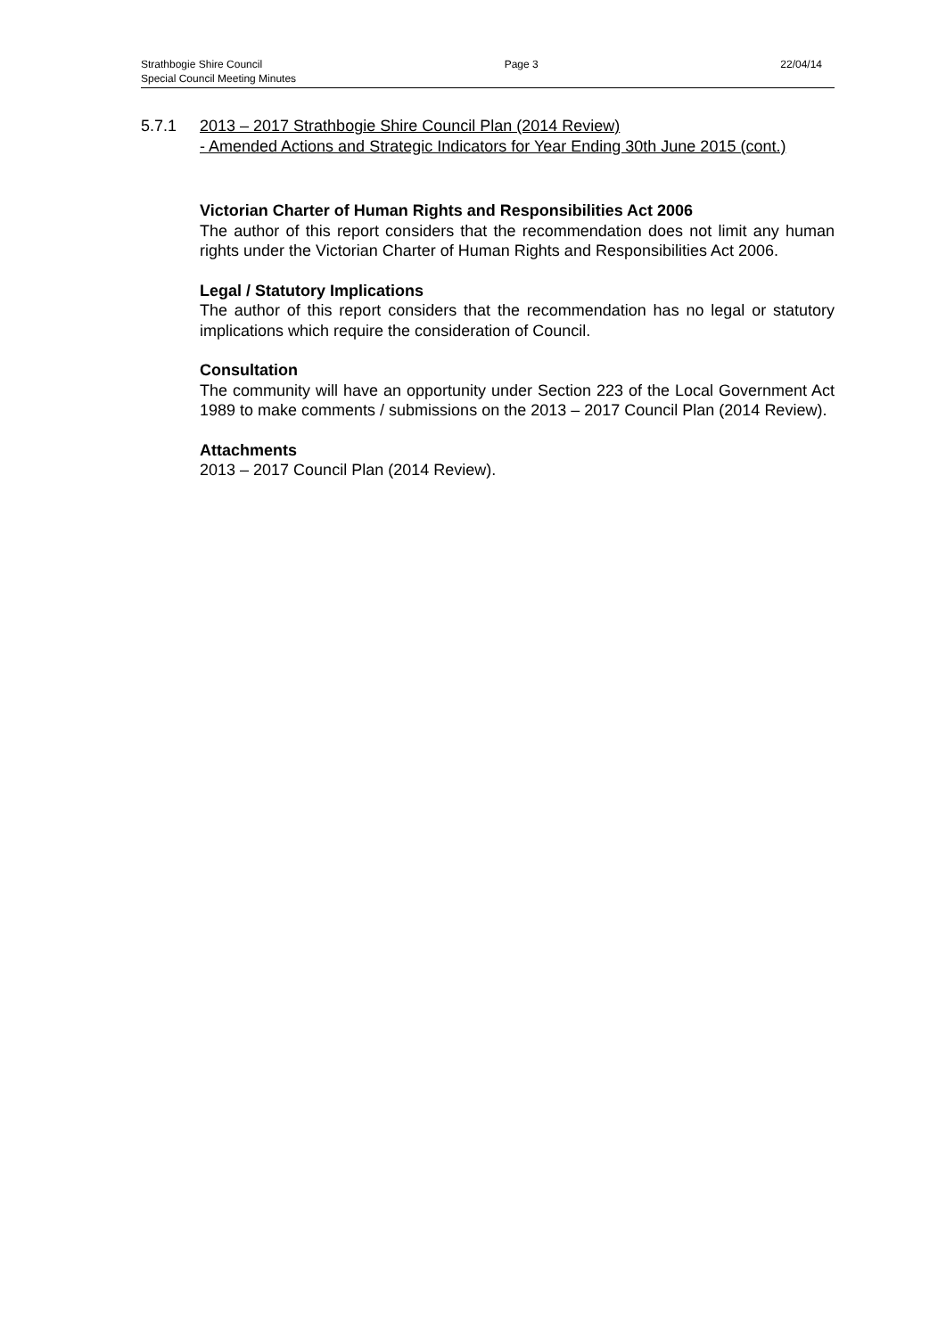Strathbogie Shire Council Page 3 22/04/14
Special Council Meeting Minutes
5.7.1 2013 – 2017 Strathbogie Shire Council Plan (2014 Review)
- Amended Actions and Strategic Indicators for Year Ending 30th June 2015 (cont.)
Victorian Charter of Human Rights and Responsibilities Act 2006
The author of this report considers that the recommendation does not limit any human rights under the Victorian Charter of Human Rights and Responsibilities Act 2006.
Legal / Statutory Implications
The author of this report considers that the recommendation has no legal or statutory implications which require the consideration of Council.
Consultation
The community will have an opportunity under Section 223 of the Local Government Act 1989 to make comments / submissions on the 2013 – 2017 Council Plan (2014 Review).
Attachments
2013 – 2017 Council Plan (2014 Review).